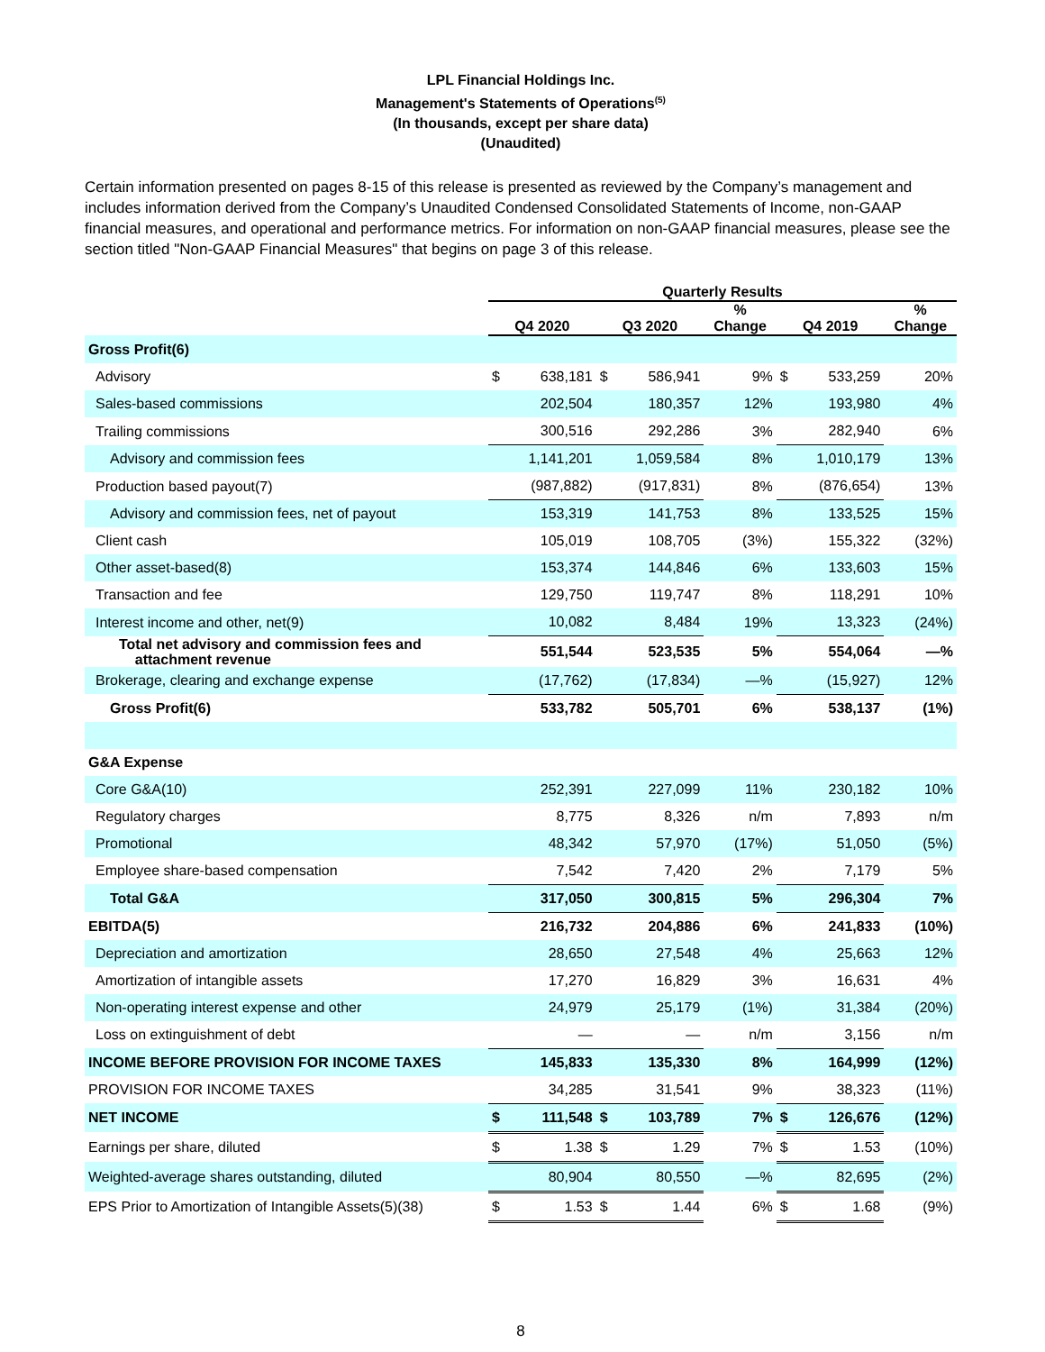LPL Financial Holdings Inc.
Management's Statements of Operations<sup>(5)</sup>
(In thousands, except per share data)
(Unaudited)
Certain information presented on pages 8-15 of this release is presented as reviewed by the Company’s management and includes information derived from the Company’s Unaudited Condensed Consolidated Statements of Income, non-GAAP financial measures, and operational and performance metrics. For information on non-GAAP financial measures, please see the section titled "Non-GAAP Financial Measures" that begins on page 3 of this release.
| | Quarterly Results | | | | | | | |
| --- | --- | --- | --- | --- | --- | --- | --- | --- |
| | Q4 2020 | | Q3 2020 | | % Change | Q4 2019 | | % Change |
| Gross Profit(6) | | | | | | | | |
| Advisory | $ | 638,181 | $ | 586,941 | 9% | $ | 533,259 | 20% |
| Sales-based commissions | | 202,504 | | 180,357 | 12% | | 193,980 | 4% |
| Trailing commissions | | 300,516 | | 292,286 | 3% | | 282,940 | 6% |
| Advisory and commission fees | | 1,141,201 | | 1,059,584 | 8% | | 1,010,179 | 13% |
| Production based payout(7) | | (987,882) | | (917,831) | 8% | | (876,654) | 13% |
| Advisory and commission fees, net of payout | | 153,319 | | 141,753 | 8% | | 133,525 | 15% |
| Client cash | | 105,019 | | 108,705 | (3%) | | 155,322 | (32%) |
| Other asset-based(8) | | 153,374 | | 144,846 | 6% | | 133,603 | 15% |
| Transaction and fee | | 129,750 | | 119,747 | 8% | | 118,291 | 10% |
| Interest income and other, net(9) | | 10,082 | | 8,484 | 19% | | 13,323 | (24%) |
| Total net advisory and commission fees and attachment revenue | | 551,544 | | 523,535 | 5% | | 554,064 | —% |
| Brokerage, clearing and exchange expense | | (17,762) | | (17,834) | —% | | (15,927) | 12% |
| Gross Profit(6) | | 533,782 | | 505,701 | 6% | | 538,137 | (1%) |
| G&A Expense | | | | | | | | |
| Core G&A(10) | | 252,391 | | 227,099 | 11% | | 230,182 | 10% |
| Regulatory charges | | 8,775 | | 8,326 | n/m | | 7,893 | n/m |
| Promotional | | 48,342 | | 57,970 | (17%) | | 51,050 | (5%) |
| Employee share-based compensation | | 7,542 | | 7,420 | 2% | | 7,179 | 5% |
| Total G&A | | 317,050 | | 300,815 | 5% | | 296,304 | 7% |
| EBITDA(5) | | 216,732 | | 204,886 | 6% | | 241,833 | (10%) |
| Depreciation and amortization | | 28,650 | | 27,548 | 4% | | 25,663 | 12% |
| Amortization of intangible assets | | 17,270 | | 16,829 | 3% | | 16,631 | 4% |
| Non-operating interest expense and other | | 24,979 | | 25,179 | (1%) | | 31,384 | (20%) |
| Loss on extinguishment of debt | | — | | — | n/m | | 3,156 | n/m |
| INCOME BEFORE PROVISION FOR INCOME TAXES | | 145,833 | | 135,330 | 8% | | 164,999 | (12%) |
| PROVISION FOR INCOME TAXES | | 34,285 | | 31,541 | 9% | | 38,323 | (11%) |
| NET INCOME | $ | 111,548 | $ | 103,789 | 7% | $ | 126,676 | (12%) |
| Earnings per share, diluted | $ | 1.38 | $ | 1.29 | 7% | $ | 1.53 | (10%) |
| Weighted-average shares outstanding, diluted | | 80,904 | | 80,550 | —% | | 82,695 | (2%) |
| EPS Prior to Amortization of Intangible Assets(5)(38) | $ | 1.53 | $ | 1.44 | 6% | $ | 1.68 | (9%) |
8